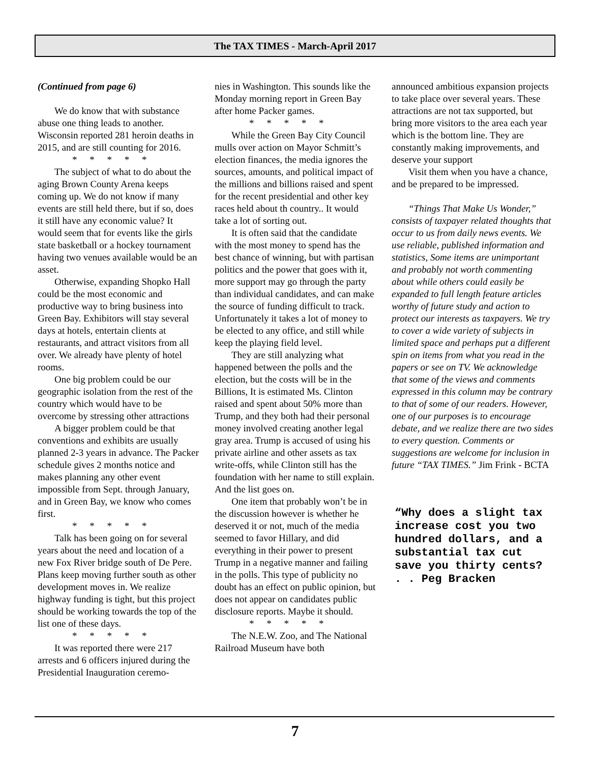The TAX TIMES - March-April 2017
(Continued from page 6)
We do know that with substance abuse one thing leads to another. Wisconsin reported 281 heroin deaths in 2015, and are still counting for 2016.
* * * * *
The subject of what to do about the aging Brown County Arena keeps coming up. We do not know if many events are still held there, but if so, does it still have any economic value? It would seem that for events like the girls state basketball or a hockey tournament having two venues available would be an asset.
Otherwise, expanding Shopko Hall could be the most economic and productive way to bring business into Green Bay. Exhibitors will stay several days at hotels, entertain clients at restaurants, and attract visitors from all over. We already have plenty of hotel rooms.
One big problem could be our geographic isolation from the rest of the country which would have to be overcome by stressing other attractions
A bigger problem could be that conventions and exhibits are usually planned 2-3 years in advance. The Packer schedule gives 2 months notice and makes planning any other event impossible from Sept. through January, and in Green Bay, we know who comes first.
* * * * *
Talk has been going on for several years about the need and location of a new Fox River bridge south of De Pere. Plans keep moving further south as other development moves in. We realize highway funding is tight, but this project should be working towards the top of the list one of these days.
* * * * *
It was reported there were 217 arrests and 6 officers injured during the Presidential Inauguration ceremo-
nies in Washington. This sounds like the Monday morning report in Green Bay after home Packer games.
* * * * *
While the Green Bay City Council mulls over action on Mayor Schmitt’s election finances, the media ignores the sources, amounts, and political impact of the millions and billions raised and spent for the recent presidential and other key races held about th country.. It would take a lot of sorting out.
It is often said that the candidate with the most money to spend has the best chance of winning, but with partisan politics and the power that goes with it, more support may go through the party than individual candidates, and can make the source of funding difficult to track. Unfortunately it takes a lot of money to be elected to any office, and still while keep the playing field level.
They are still analyzing what happened between the polls and the election, but the costs will be in the Billions, It is estimated Ms. Clinton raised and spent about 50% more than Trump, and they both had their personal money involved creating another legal gray area. Trump is accused of using his private airline and other assets as tax write-offs, while Clinton still has the foundation with her name to still explain. And the list goes on.
One item that probably won’t be in the discussion however is whether he deserved it or not, much of the media seemed to favor Hillary, and did everything in their power to present Trump in a negative manner and failing in the polls. This type of publicity no doubt has an effect on public opinion, but does not appear on candidates public disclosure reports. Maybe it should.
* * * * *
The N.E.W. Zoo, and The National Railroad Museum have both
announced ambitious expansion projects to take place over several years. These attractions are not tax supported, but bring more visitors to the area each year which is the bottom line. They are constantly making improvements, and deserve your support
Visit them when you have a chance, and be prepared to be impressed.
“Things That Make Us Wonder,” consists of taxpayer related thoughts that occur to us from daily news events. We use reliable, published information and statistics, Some items are unimportant and probably not worth commenting about while others could easily be expanded to full length feature articles worthy of future study and action to protect our interests as taxpayers. We try to cover a wide variety of subjects in limited space and perhaps put a different spin on items from what you read in the papers or see on TV. We acknowledge that some of the views and comments expressed in this column may be contrary to that of some of our readers. However, one of our purposes is to encourage debate, and we realize there are two sides to every question. Comments or suggestions are welcome for inclusion in future “TAX TIMES.” Jim Frink - BCTA
“Why does a slight tax increase cost you two hundred dollars, and a substantial tax cut save you thirty cents? . . Peg Bracken
7